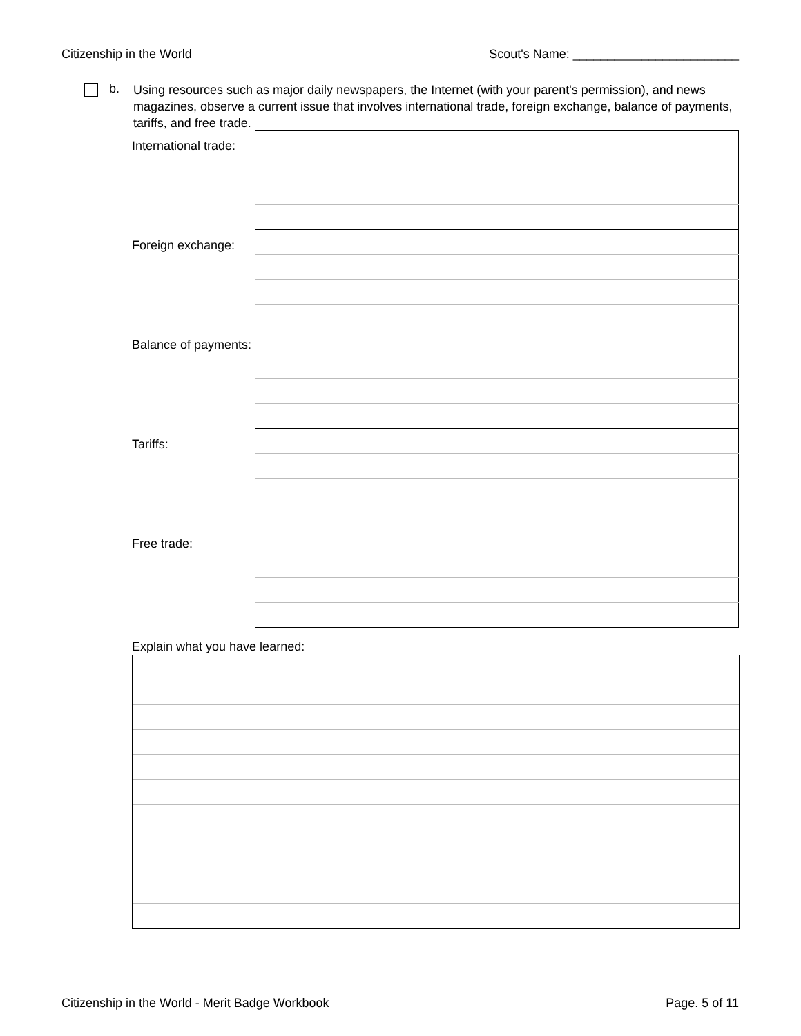Citizenship in the World Scout's Name: ________________________
b.
Using resources such as major daily newspapers, the Internet (with your parent's permission), and news magazines, observe a current issue that involves international trade, foreign exchange, balance of payments, tariffs, and free trade.
| International trade: | |
| Foreign exchange: | |
| Balance of payments: | |
| Tariffs: | |
| Free trade: | |
Explain what you have learned:
Citizenship in the World - Merit Badge Workbook Page. 5 of 11